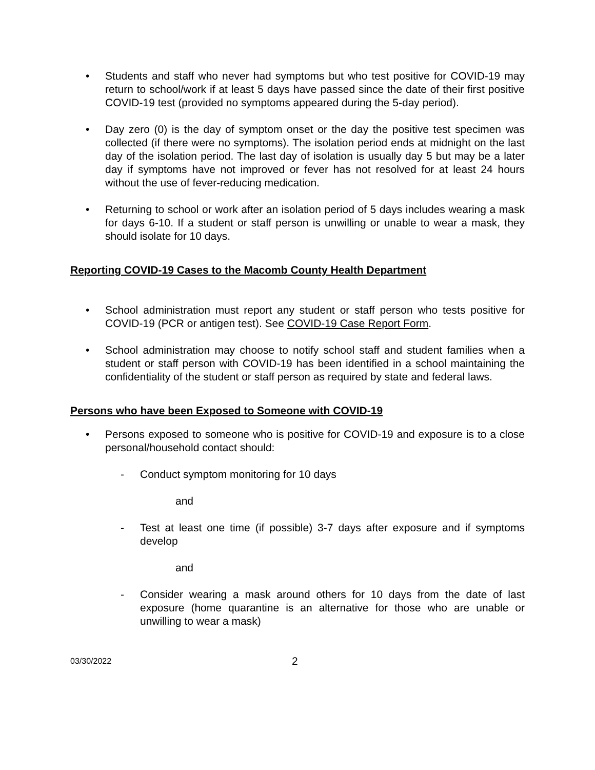• Students and staff who never had symptoms but who test positive for COVID-19 may return to school/work if at least 5 days have passed since the date of their first positive COVID-19 test (provided no symptoms appeared during the 5-day period).
• Day zero (0) is the day of symptom onset or the day the positive test specimen was collected (if there were no symptoms). The isolation period ends at midnight on the last day of the isolation period. The last day of isolation is usually day 5 but may be a later day if symptoms have not improved or fever has not resolved for at least 24 hours without the use of fever-reducing medication.
• Returning to school or work after an isolation period of 5 days includes wearing a mask for days 6-10. If a student or staff person is unwilling or unable to wear a mask, they should isolate for 10 days.
Reporting COVID-19 Cases to the Macomb County Health Department
• School administration must report any student or staff person who tests positive for COVID-19 (PCR or antigen test). See COVID-19 Case Report Form.
• School administration may choose to notify school staff and student families when a student or staff person with COVID-19 has been identified in a school maintaining the confidentiality of the student or staff person as required by state and federal laws.
Persons who have been Exposed to Someone with COVID-19
• Persons exposed to someone who is positive for COVID-19 and exposure is to a close personal/household contact should:
- Conduct symptom monitoring for 10 days
and
- Test at least one time (if possible) 3-7 days after exposure and if symptoms develop
and
- Consider wearing a mask around others for 10 days from the date of last exposure (home quarantine is an alternative for those who are unable or unwilling to wear a mask)
03/30/2022 2